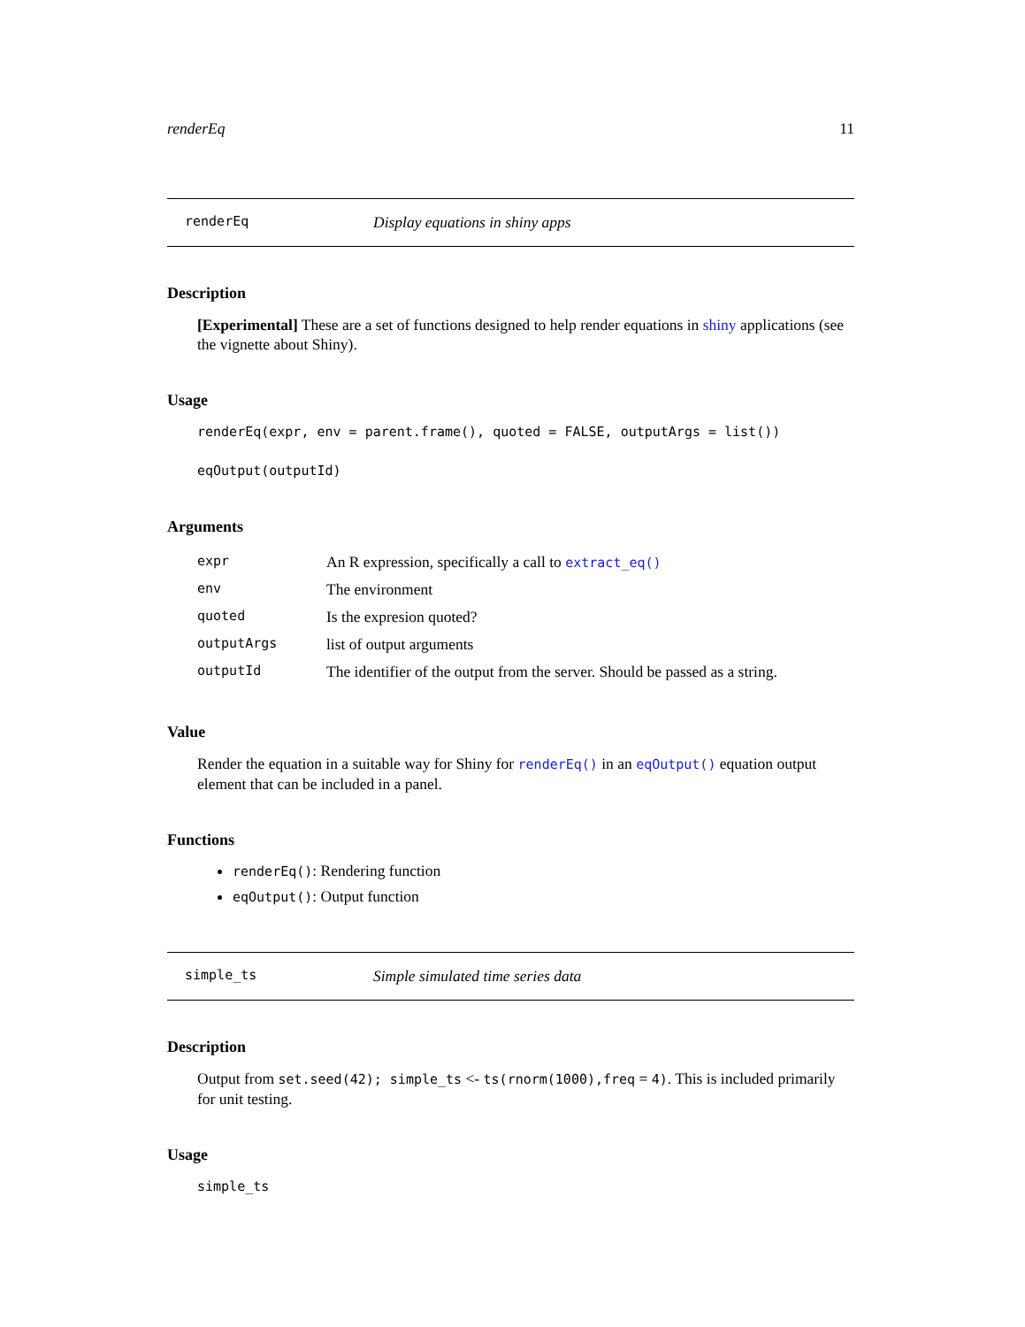renderEq 11
renderEq Display equations in shiny apps
Description
[Experimental] These are a set of functions designed to help render equations in shiny applications (see the vignette about Shiny).
Usage
renderEq(expr, env = parent.frame(), quoted = FALSE, outputArgs = list())
eqOutput(outputId)
Arguments
| expr | An R expression, specifically a call to extract_eq() |
| env | The environment |
| quoted | Is the expresion quoted? |
| outputArgs | list of output arguments |
| outputId | The identifier of the output from the server. Should be passed as a string. |
Value
Render the equation in a suitable way for Shiny for renderEq() in an eqOutput() equation output element that can be included in a panel.
Functions
renderEq(): Rendering function
eqOutput(): Output function
simple_ts Simple simulated time series data
Description
Output from set.seed(42); simple_ts <- ts(rnorm(1000),freq = 4). This is included primarily for unit testing.
Usage
simple_ts